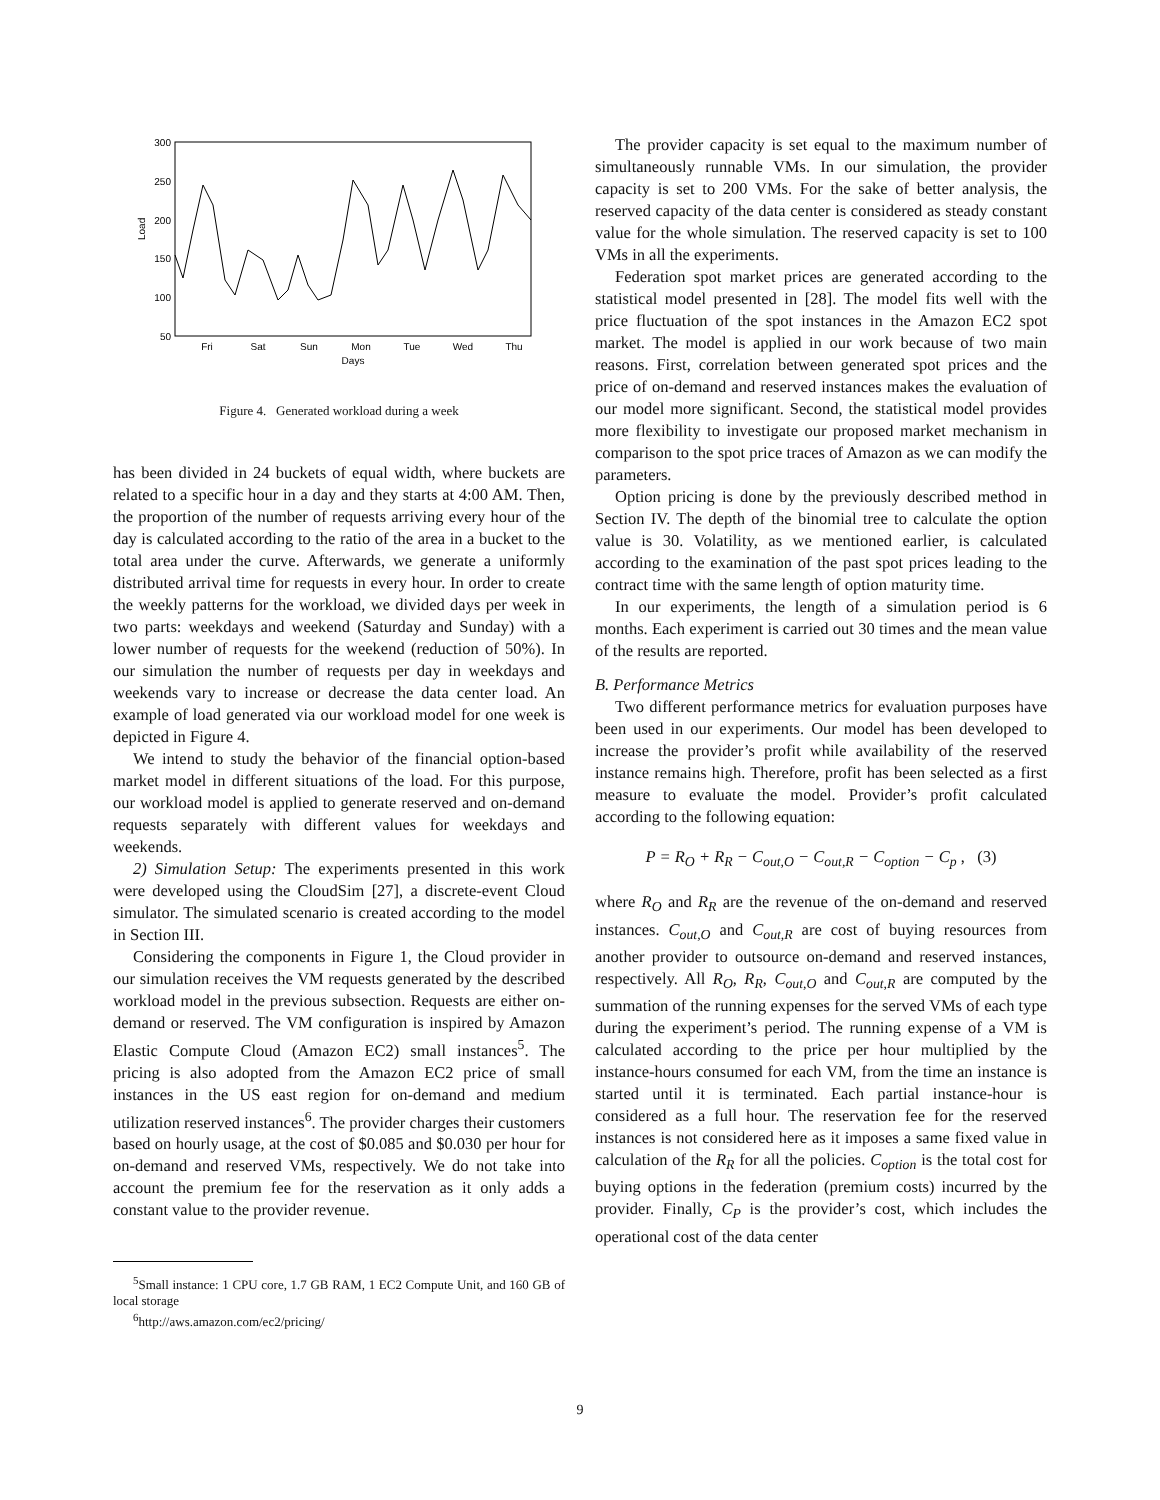300
250
200
150
100
50
Fri
Sat
Sun
Mon
Tue
Wed
Thu
Days
Load
Figure 4. Generated workload during a week
has been divided in 24 buckets of equal width, where buckets are related to a specific hour in a day and they starts at 4:00 AM. Then, the proportion of the number of requests arriving every hour of the day is calculated according to the ratio of the area in a bucket to the total area under the curve. Afterwards, we generate a uniformly distributed arrival time for requests in every hour. In order to create the weekly patterns for the workload, we divided days per week in two parts: weekdays and weekend (Saturday and Sunday) with a lower number of requests for the weekend (reduction of 50%). In our simulation the number of requests per day in weekdays and weekends vary to increase or decrease the data center load. An example of load generated via our workload model for one week is depicted in Figure 4.
We intend to study the behavior of the financial option-based market model in different situations of the load. For this purpose, our workload model is applied to generate reserved and on-demand requests separately with different values for weekdays and weekends.
2) Simulation Setup: The experiments presented in this work were developed using the CloudSim [27], a discrete-event Cloud simulator. The simulated scenario is created according to the model in Section III.
Considering the components in Figure 1, the Cloud provider in our simulation receives the VM requests generated by the described workload model in the previous subsection. Requests are either on-demand or reserved. The VM configuration is inspired by Amazon Elastic Compute Cloud (Amazon EC2) small instances<sup>5</sup>. The pricing is also adopted from the Amazon EC2 price of small instances in the US east region for on-demand and medium utilization reserved instances<sup>6</sup>. The provider charges their customers based on hourly usage, at the cost of $0.085 and $0.030 per hour for on-demand and reserved VMs, respectively. We do not take into account the premium fee for the reservation as it only adds a constant value to the provider revenue.
<sup>5</sup> Small instance: 1 CPU core, 1.7 GB RAM, 1 EC2 Compute Unit, and 160 GB of local storage
<sup>6</sup> http://aws.amazon.com/ec2/pricing/
The provider capacity is set equal to the maximum number of simultaneously runnable VMs. In our simulation, the provider capacity is set to 200 VMs. For the sake of better analysis, the reserved capacity of the data center is considered as steady constant value for the whole simulation. The reserved capacity is set to 100 VMs in all the experiments.
Federation spot market prices are generated according to the statistical model presented in [28]. The model fits well with the price fluctuation of the spot instances in the Amazon EC2 spot market. The model is applied in our work because of two main reasons. First, correlation between generated spot prices and the price of on-demand and reserved instances makes the evaluation of our model more significant. Second, the statistical model provides more flexibility to investigate our proposed market mechanism in comparison to the spot price traces of Amazon as we can modify the parameters.
Option pricing is done by the previously described method in Section IV. The depth of the binomial tree to calculate the option value is 30. Volatility, as we mentioned earlier, is calculated according to the examination of the past spot prices leading to the contract time with the same length of option maturity time.
In our experiments, the length of a simulation period is 6 months. Each experiment is carried out 30 times and the mean value of the results are reported.
B. Performance Metrics
Two different performance metrics for evaluation purposes have been used in our experiments. Our model has been developed to increase the provider’s profit while availability of the reserved instance remains high. Therefore, profit has been selected as a first measure to evaluate the model. Provider’s profit calculated according to the following equation:
P = R<sub>O</sub> + R<sub>R</sub> − C<sub>out,O</sub> − C<sub>out,R</sub> − C<sub>option</sub> − C<sub>p</sub> , (3)
where R<sub>O</sub> and R<sub>R</sub> are the revenue of the on-demand and reserved instances. C<sub>out,O</sub> and C<sub>out,R</sub> are cost of buying resources from another provider to outsource on-demand and reserved instances, respectively. All R<sub>O</sub>, R<sub>R</sub>, C<sub>out,O</sub> and C<sub>out,R</sub> are computed by the summation of the running expenses for the served VMs of each type during the experiment’s period. The running expense of a VM is calculated according to the price per hour multiplied by the instance-hours consumed for each VM, from the time an instance is started until it is terminated. Each partial instance-hour is considered as a full hour. The reservation fee for the reserved instances is not considered here as it imposes a same fixed value in calculation of the R<sub>R</sub> for all the policies. C<sub>option</sub> is the total cost for buying options in the federation (premium costs) incurred by the provider. Finally, C<sub>P</sub> is the provider’s cost, which includes the operational cost of the data center
9